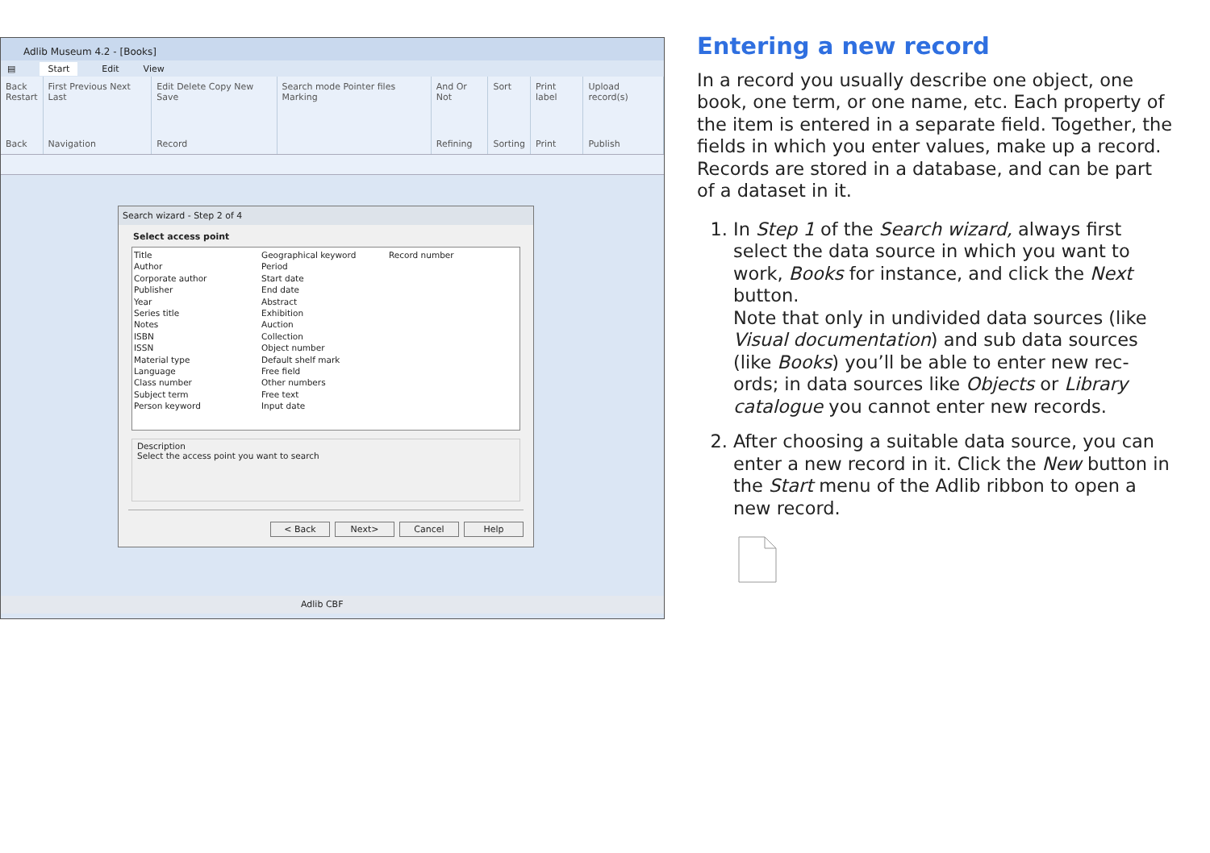Adlib Museum 4.2 - [Books]
▤ Start Edit View
Back
Restart
Back
First Previous Next Last
Navigation
Edit Delete Copy New Save
Record
Search mode Pointer files Marking
And Or Not
Refining
Sort
Sorting
Print label
Print
Upload record(s)
Publish
Search wizard - Step 2 of 4
Select access point
Title
Author
Corporate author
Publisher
Year
Series title
Notes
ISBN
ISSN
Material type
Language
Class number
Subject term
Person keyword
Geographical keyword
Period
Start date
End date
Abstract
Exhibition
Auction
Collection
Object number
Default shelf mark
Free field
Other numbers
Free text
Input date
Record number
Description
Select the access point you want to search
< Back Next> Cancel Help
Adlib CBF
Entering a new record
In a record you usually describe one object, one book, one term, or one name, etc. Each property of the item is entered in a separate field. Together, the fields in which you enter values, make up a record. Records are stored in a database, and can be part of a dataset in it.
1. In Step 1 of the Search wizard, always first select the data source in which you want to work, Books for instance, and click the Next button.
Note that only in undivided data sources (like Visual documentation) and sub data sources (like Books) you’ll be able to enter new rec-ords; in data sources like Objects or Library catalogue you cannot enter new records.
2. After choosing a suitable data source, you can enter a new record in it. Click the New button in the Start menu of the Adlib ribbon to open a new record.